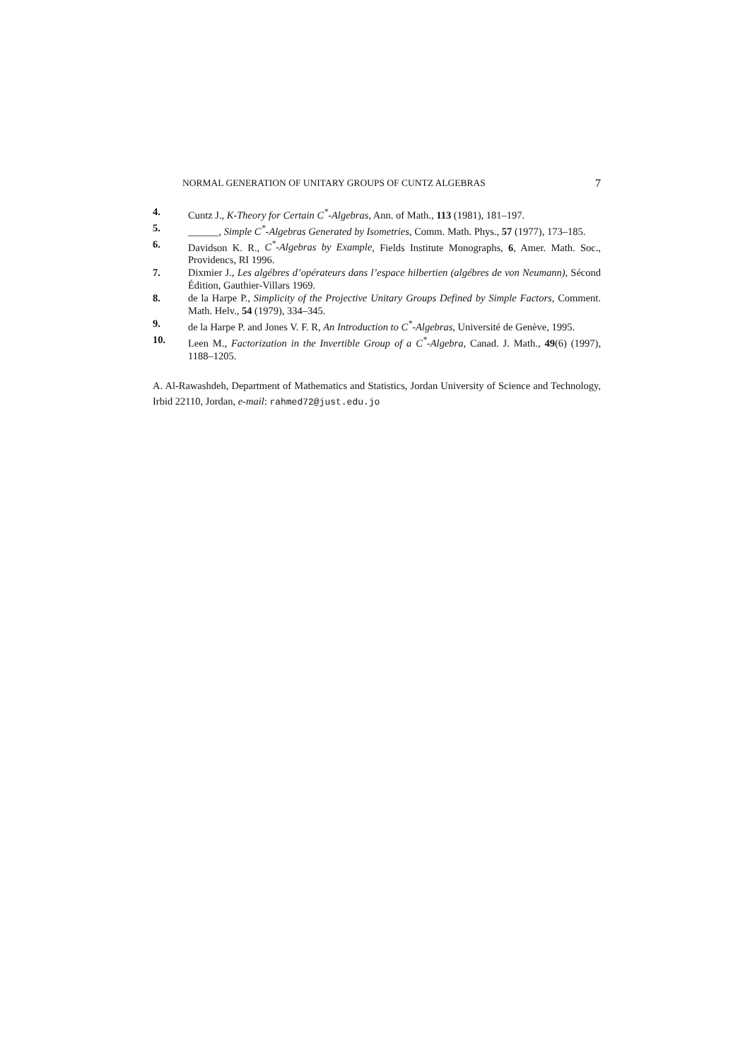NORMAL GENERATION OF UNITARY GROUPS OF CUNTZ ALGEBRAS 7
4. Cuntz J., K-Theory for Certain C<sup>*</sup>-Algebras, Ann. of Math., 113 (1981), 181–197.
5. ______, Simple C<sup>*</sup>-Algebras Generated by Isometries, Comm. Math. Phys., 57 (1977), 173–185.
6. Davidson K. R., C<sup>*</sup>-Algebras by Example, Fields Institute Monographs, 6, Amer. Math. Soc., Providencs, RI 1996.
7. Dixmier J., Les algébres d’opérateurs dans l’espace hilbertien (algébres de von Neumann), Sécond Édition, Gauthier-Villars 1969.
8. de la Harpe P., Simplicity of the Projective Unitary Groups Defined by Simple Factors, Comment. Math. Helv., 54 (1979), 334–345.
9. de la Harpe P. and Jones V. F. R, An Introduction to C<sup>*</sup>-Algebras, Université de Genève, 1995.
10. Leen M., Factorization in the Invertible Group of a C<sup>*</sup>-Algebra, Canad. J. Math., 49(6) (1997), 1188–1205.
A. Al-Rawashdeh, Department of Mathematics and Statistics, Jordan University of Science and Technology, Irbid 22110, Jordan, e-mail: rahmed72@just.edu.jo